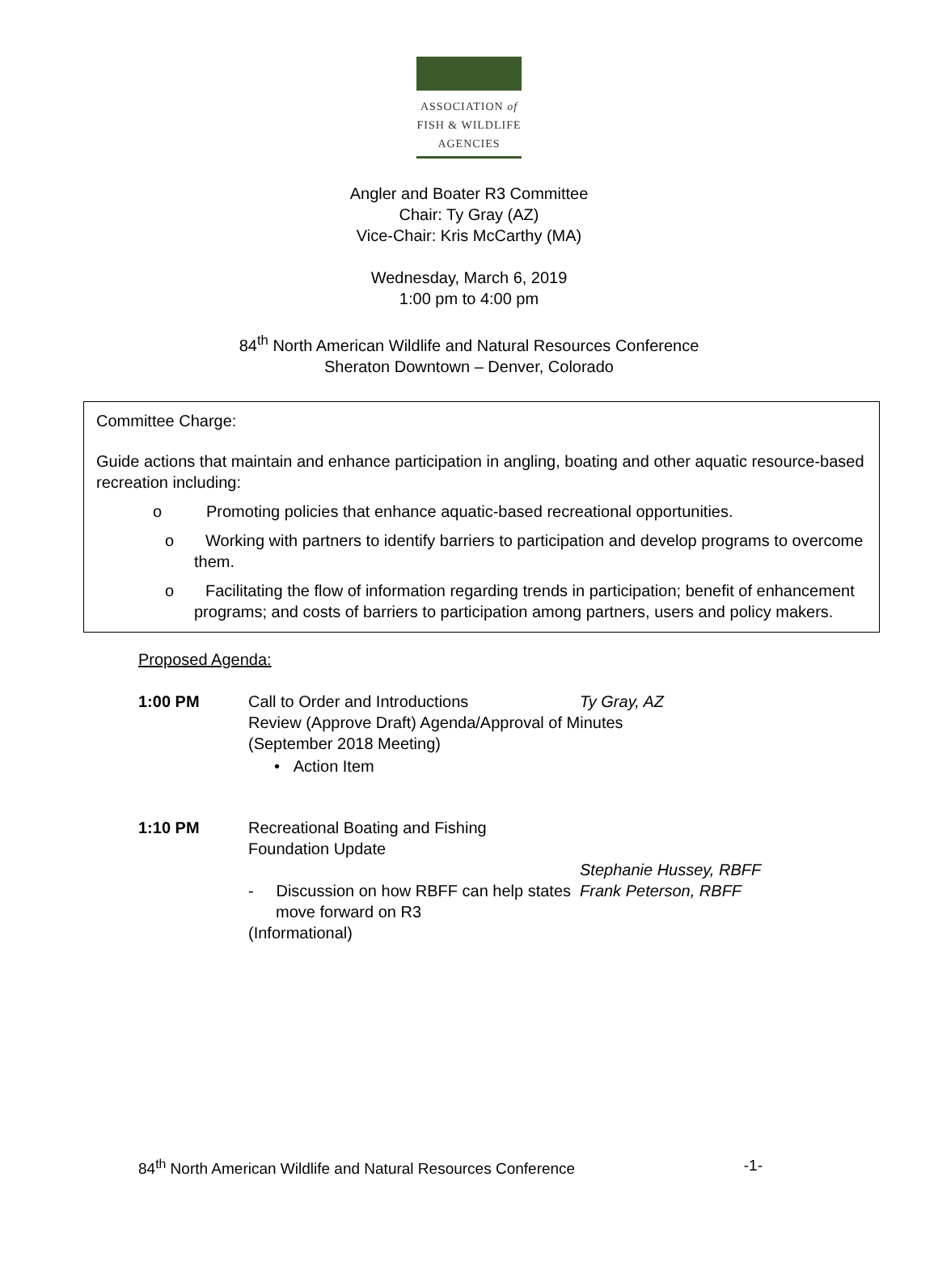ASSOCIATION of
FISH & WILDLIFE
AGENCIES
Angler and Boater R3 Committee
Chair: Ty Gray (AZ)
Vice-Chair: Kris McCarthy (MA)
Wednesday, March 6, 2019
1:00 pm to 4:00 pm
84<sup>th</sup> North American Wildlife and Natural Resources Conference
Sheraton Downtown – Denver, Colorado
Committee Charge:
Guide actions that maintain and enhance participation in angling, boating and other aquatic resource-based recreation including:
o Promoting policies that enhance aquatic-based recreational opportunities.
o Working with partners to identify barriers to participation and develop programs to overcome them.
o Facilitating the flow of information regarding trends in participation; benefit of enhancement programs; and costs of barriers to participation among partners, users and policy makers.
Proposed Agenda:
1:00 PM Call to Order and Introductions Ty Gray, AZ
Review (Approve Draft) Agenda/Approval of Minutes
(September 2018 Meeting)
• Action Item
1:10 PM Recreational Boating and Fishing
Foundation Update
- Discussion on how RBFF can help states move forward on R3
(Informational)
Stephanie Hussey, RBFF
Frank Peterson, RBFF
84<sup>th</sup> North American Wildlife and Natural Resources Conference -1-